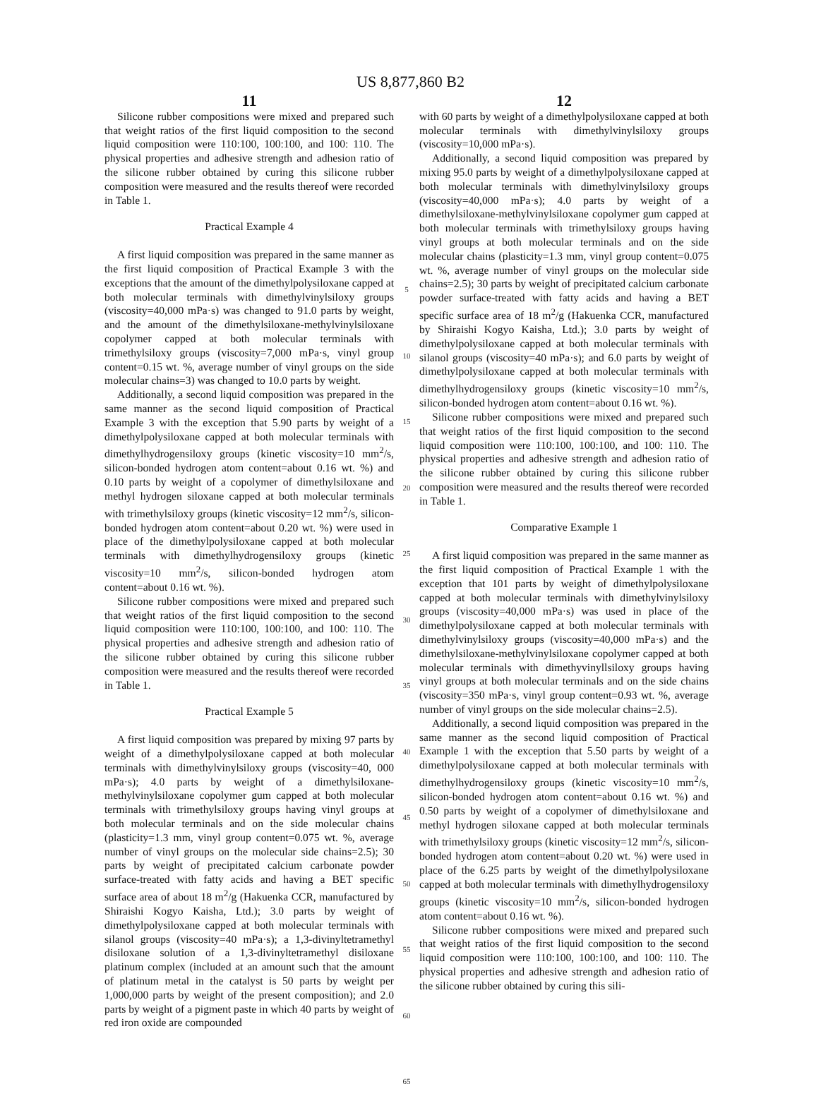US 8,877,860 B2
11
Silicone rubber compositions were mixed and prepared such that weight ratios of the first liquid composition to the second liquid composition were 110:100, 100:100, and 100: 110. The physical properties and adhesive strength and adhesion ratio of the silicone rubber obtained by curing this silicone rubber composition were measured and the results thereof were recorded in Table 1.
Practical Example 4
A first liquid composition was prepared in the same manner as the first liquid composition of Practical Example 3 with the exceptions that the amount of the dimethylpolysiloxane capped at both molecular terminals with dimethylvinylsiloxy groups (viscosity=40,000 mPa·s) was changed to 91.0 parts by weight, and the amount of the dimethylsiloxane-methylvinylsiloxane copolymer capped at both molecular terminals with trimethylsiloxy groups (viscosity=7,000 mPa·s, vinyl group content=0.15 wt. %, average number of vinyl groups on the side molecular chains=3) was changed to 10.0 parts by weight.
Additionally, a second liquid composition was prepared in the same manner as the second liquid composition of Practical Example 3 with the exception that 5.90 parts by weight of a dimethylpolysiloxane capped at both molecular terminals with dimethylhydrogensiloxy groups (kinetic viscosity=10 mm<sup>2</sup>/s, silicon-bonded hydrogen atom content=about 0.16 wt. %) and 0.10 parts by weight of a copolymer of dimethylsiloxane and methyl hydrogen siloxane capped at both molecular terminals with trimethylsiloxy groups (kinetic viscosity=12 mm<sup>2</sup>/s, silicon-bonded hydrogen atom content=about 0.20 wt. %) were used in place of the dimethylpolysiloxane capped at both molecular terminals with dimethylhydrogensiloxy groups (kinetic viscosity=10 mm<sup>2</sup>/s, silicon-bonded hydrogen atom content=about 0.16 wt. %).
Silicone rubber compositions were mixed and prepared such that weight ratios of the first liquid composition to the second liquid composition were 110:100, 100:100, and 100: 110. The physical properties and adhesive strength and adhesion ratio of the silicone rubber obtained by curing this silicone rubber composition were measured and the results thereof were recorded in Table 1.
Practical Example 5
A first liquid composition was prepared by mixing 97 parts by weight of a dimethylpolysiloxane capped at both molecular terminals with dimethylvinylsiloxy groups (viscosity=40, 000 mPa·s); 4.0 parts by weight of a dimethylsiloxane-methylvinylsiloxane copolymer gum capped at both molecular terminals with trimethylsiloxy groups having vinyl groups at both molecular terminals and on the side molecular chains (plasticity=1.3 mm, vinyl group content=0.075 wt. %, average number of vinyl groups on the molecular side chains=2.5); 30 parts by weight of precipitated calcium carbonate powder surface-treated with fatty acids and having a BET specific surface area of about 18 m<sup>2</sup>/g (Hakuenka CCR, manufactured by Shiraishi Kogyo Kaisha, Ltd.); 3.0 parts by weight of dimethylpolysiloxane capped at both molecular terminals with silanol groups (viscosity=40 mPa·s); a 1,3-divinyltetramethyl disiloxane solution of a 1,3-divinyltetramethyl disiloxane platinum complex (included at an amount such that the amount of platinum metal in the catalyst is 50 parts by weight per 1,000,000 parts by weight of the present composition); and 2.0 parts by weight of a pigment paste in which 40 parts by weight of red iron oxide are compounded
5
10
15
20
25
30
35
40
45
50
55
60
65
12
with 60 parts by weight of a dimethylpolysiloxane capped at both molecular terminals with dimethylvinylsiloxy groups (viscosity=10,000 mPa·s).
Additionally, a second liquid composition was prepared by mixing 95.0 parts by weight of a dimethylpolysiloxane capped at both molecular terminals with dimethylvinylsiloxy groups (viscosity=40,000 mPa·s); 4.0 parts by weight of a dimethylsiloxane-methylvinylsiloxane copolymer gum capped at both molecular terminals with trimethylsiloxy groups having vinyl groups at both molecular terminals and on the side molecular chains (plasticity=1.3 mm, vinyl group content=0.075 wt. %, average number of vinyl groups on the molecular side chains=2.5); 30 parts by weight of precipitated calcium carbonate powder surface-treated with fatty acids and having a BET specific surface area of 18 m<sup>2</sup>/g (Hakuenka CCR, manufactured by Shiraishi Kogyo Kaisha, Ltd.); 3.0 parts by weight of dimethylpolysiloxane capped at both molecular terminals with silanol groups (viscosity=40 mPa·s); and 6.0 parts by weight of dimethylpolysiloxane capped at both molecular terminals with dimethylhydrogensiloxy groups (kinetic viscosity=10 mm<sup>2</sup>/s, silicon-bonded hydrogen atom content=about 0.16 wt. %).
Silicone rubber compositions were mixed and prepared such that weight ratios of the first liquid composition to the second liquid composition were 110:100, 100:100, and 100: 110. The physical properties and adhesive strength and adhesion ratio of the silicone rubber obtained by curing this silicone rubber composition were measured and the results thereof were recorded in Table 1.
Comparative Example 1
A first liquid composition was prepared in the same manner as the first liquid composition of Practical Example 1 with the exception that 101 parts by weight of dimethylpolysiloxane capped at both molecular terminals with dimethylvinylsiloxy groups (viscosity=40,000 mPa·s) was used in place of the dimethylpolysiloxane capped at both molecular terminals with dimethylvinylsiloxy groups (viscosity=40,000 mPa·s) and the dimethylsiloxane-methylvinylsiloxane copolymer capped at both molecular terminals with dimethyvinyllsiloxy groups having vinyl groups at both molecular terminals and on the side chains (viscosity=350 mPa·s, vinyl group content=0.93 wt. %, average number of vinyl groups on the side molecular chains=2.5).
Additionally, a second liquid composition was prepared in the same manner as the second liquid composition of Practical Example 1 with the exception that 5.50 parts by weight of a dimethylpolysiloxane capped at both molecular terminals with dimethylhydrogensiloxy groups (kinetic viscosity=10 mm<sup>2</sup>/s, silicon-bonded hydrogen atom content=about 0.16 wt. %) and 0.50 parts by weight of a copolymer of dimethylsiloxane and methyl hydrogen siloxane capped at both molecular terminals with trimethylsiloxy groups (kinetic viscosity=12 mm<sup>2</sup>/s, silicon-bonded hydrogen atom content=about 0.20 wt. %) were used in place of the 6.25 parts by weight of the dimethylpolysiloxane capped at both molecular terminals with dimethylhydrogensiloxy groups (kinetic viscosity=10 mm<sup>2</sup>/s, silicon-bonded hydrogen atom content=about 0.16 wt. %).
Silicone rubber compositions were mixed and prepared such that weight ratios of the first liquid composition to the second liquid composition were 110:100, 100:100, and 100: 110. The physical properties and adhesive strength and adhesion ratio of the silicone rubber obtained by curing this sili-